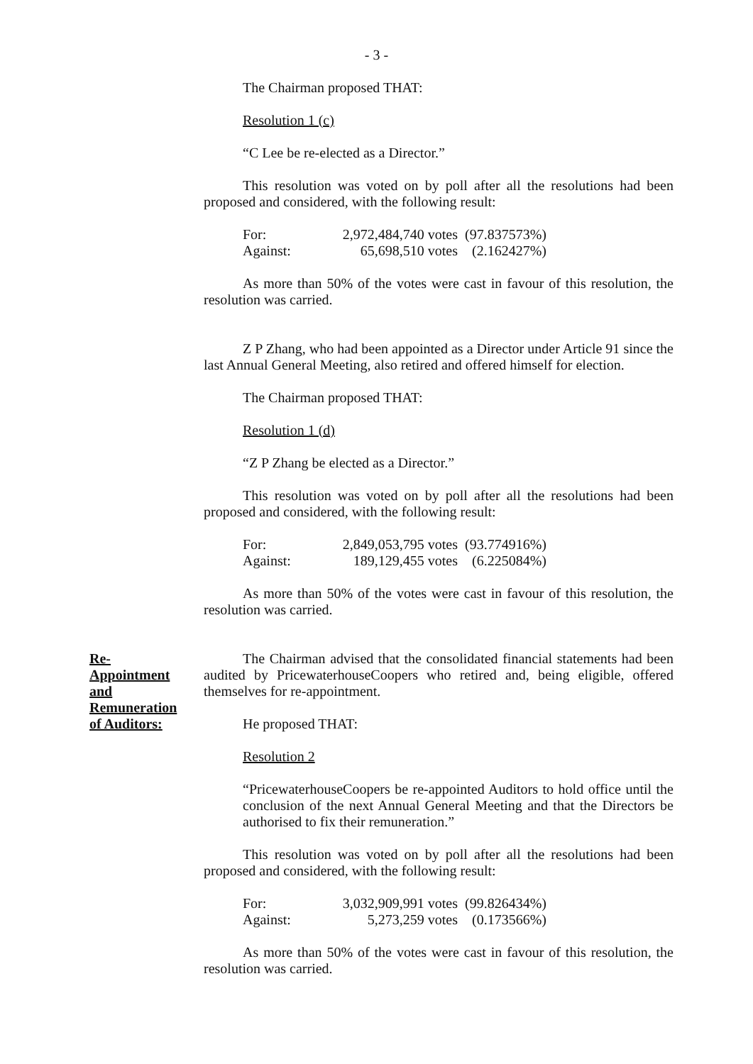- 3 -
The Chairman proposed THAT:
Resolution 1 (c)
“C Lee be re-elected as a Director.”
This resolution was voted on by poll after all the resolutions had been proposed and considered, with the following result:
| For: | 2,972,484,740 votes | (97.837573%) |
| Against: | 65,698,510 votes | (2.162427%) |
As more than 50% of the votes were cast in favour of this resolution, the resolution was carried.
Z P Zhang, who had been appointed as a Director under Article 91 since the last Annual General Meeting, also retired and offered himself for election.
The Chairman proposed THAT:
Resolution 1 (d)
“Z P Zhang be elected as a Director.”
This resolution was voted on by poll after all the resolutions had been proposed and considered, with the following result:
| For: | 2,849,053,795 votes | (93.774916%) |
| Against: | 189,129,455 votes | (6.225084%) |
As more than 50% of the votes were cast in favour of this resolution, the resolution was carried.
Re-
Appointment
and
Remuneration
of Auditors:
The Chairman advised that the consolidated financial statements had been audited by PricewaterhouseCoopers who retired and, being eligible, offered themselves for re-appointment.
He proposed THAT:
Resolution 2
“PricewaterhouseCoopers be re-appointed Auditors to hold office until the conclusion of the next Annual General Meeting and that the Directors be authorised to fix their remuneration.”
This resolution was voted on by poll after all the resolutions had been proposed and considered, with the following result:
| For: | 3,032,909,991 votes | (99.826434%) |
| Against: | 5,273,259 votes | (0.173566%) |
As more than 50% of the votes were cast in favour of this resolution, the resolution was carried.